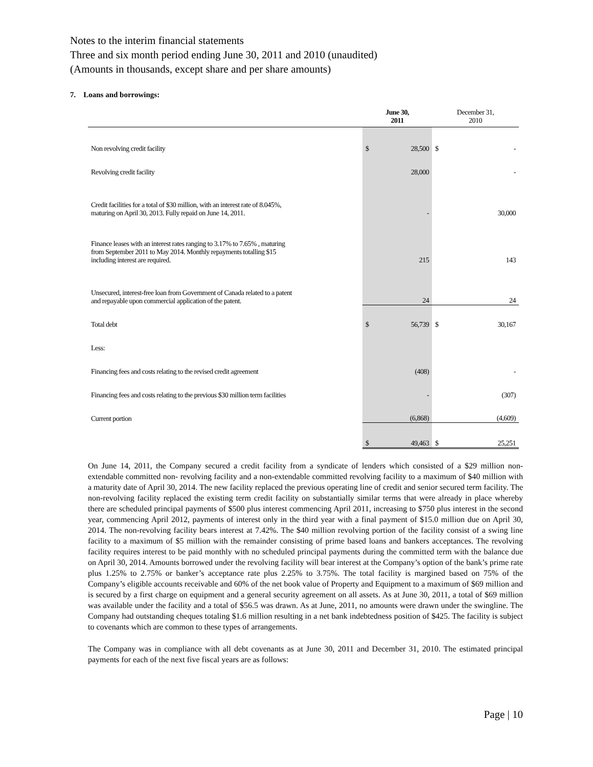Notes to the interim financial statements
Three and six month period ending June 30, 2011 and 2010 (unaudited)
(Amounts in thousands, except share and per share amounts)
7. Loans and borrowings:
| | June 30, 2011 | | December 31, 2010 | |
| --- | --- | --- | --- | --- |
| Non revolving credit facility | $ | 28,500 | $ | - |
| Revolving credit facility | | 28,000 | | - |
| Credit facilities for a total of $30 million, with an interest rate of 8.045%, maturing on April 30, 2013. Fully repaid on June 14, 2011. | | - | | 30,000 |
| Finance leases with an interest rates ranging to 3.17% to 7.65% , maturing from September 2011 to May 2014. Monthly repayments totalling $15 including interest are required. | | 215 | | 143 |
| Unsecured, interest-free loan from Government of Canada related to a patent and repayable upon commercial application of the patent. | | 24 | | 24 |
| Total debt | $ | 56,739 | $ | 30,167 |
| Less: | | | | |
| Financing fees and costs relating to the revised credit agreement | | (408) | | - |
| Financing fees and costs relating to the previous $30 million term facilities | | - | | (307) |
| Current portion | | (6,868) | | (4,609) |
| | $ | 49,463 | $ | 25,251 |
On June 14, 2011, the Company secured a credit facility from a syndicate of lenders which consisted of a $29 million non-extendable committed non- revolving facility and a non-extendable committed revolving facility to a maximum of $40 million with a maturity date of April 30, 2014. The new facility replaced the previous operating line of credit and senior secured term facility. The non-revolving facility replaced the existing term credit facility on substantially similar terms that were already in place whereby there are scheduled principal payments of $500 plus interest commencing April 2011, increasing to $750 plus interest in the second year, commencing April 2012, payments of interest only in the third year with a final payment of $15.0 million due on April 30, 2014. The non-revolving facility bears interest at 7.42%. The $40 million revolving portion of the facility consist of a swing line facility to a maximum of $5 million with the remainder consisting of prime based loans and bankers acceptances. The revolving facility requires interest to be paid monthly with no scheduled principal payments during the committed term with the balance due on April 30, 2014. Amounts borrowed under the revolving facility will bear interest at the Company’s option of the bank’s prime rate plus 1.25% to 2.75% or banker’s acceptance rate plus 2.25% to 3.75%. The total facility is margined based on 75% of the Company’s eligible accounts receivable and 60% of the net book value of Property and Equipment to a maximum of $69 million and is secured by a first charge on equipment and a general security agreement on all assets. As at June 30, 2011, a total of $69 million was available under the facility and a total of $56.5 was drawn. As at June, 2011, no amounts were drawn under the swingline. The Company had outstanding cheques totaling $1.6 million resulting in a net bank indebtedness position of $425. The facility is subject to covenants which are common to these types of arrangements.
The Company was in compliance with all debt covenants as at June 30, 2011 and December 31, 2010. The estimated principal payments for each of the next five fiscal years are as follows:
Page | 10